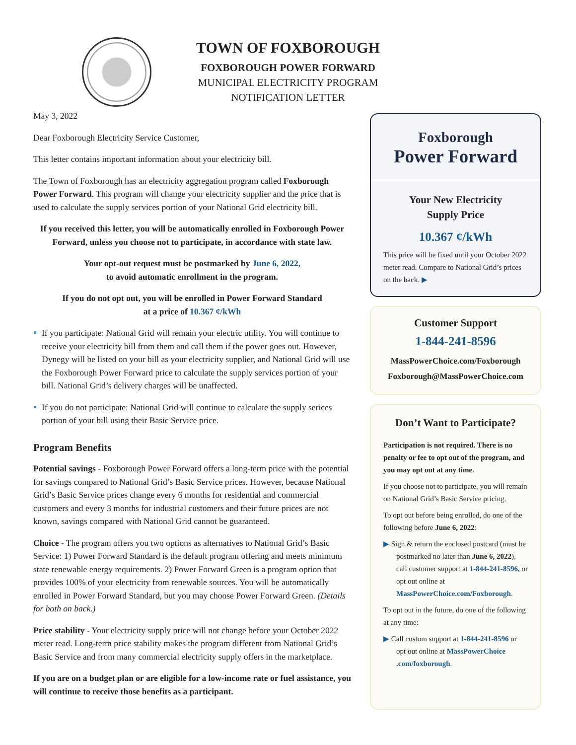TOWN OF FOXBOROUGH
FOXBOROUGH POWER FORWARD
MUNICIPAL ELECTRICITY PROGRAM
NOTIFICATION LETTER
May 3, 2022
Dear Foxborough Electricity Service Customer,
This letter contains important information about your electricity bill.
The Town of Foxborough has an electricity aggregation program called Foxborough Power Forward. This program will change your electricity supplier and the price that is used to calculate the supply services portion of your National Grid electricity bill.
If you received this letter, you will be automatically enrolled in Foxborough Power Forward, unless you choose not to participate, in accordance with state law.
Your opt-out request must be postmarked by June 6, 2022,
to avoid automatic enrollment in the program.
If you do not opt out, you will be enrolled in Power Forward Standard
at a price of 10.367 ¢/kWh
If you participate: National Grid will remain your electric utility. You will continue to receive your electricity bill from them and call them if the power goes out. However, Dynegy will be listed on your bill as your electricity supplier, and National Grid will use the Foxborough Power Forward price to calculate the supply services portion of your bill. National Grid’s delivery charges will be unaffected.
If you do not participate: National Grid will continue to calculate the supply serices portion of your bill using their Basic Service price.
Program Benefits
Potential savings - Foxborough Power Forward offers a long-term price with the potential for savings compared to National Grid’s Basic Service prices. However, because National Grid’s Basic Service prices change every 6 months for residential and commercial customers and every 3 months for industrial customers and their future prices are not known, savings compared with National Grid cannot be guaranteed.
Choice - The program offers you two options as alternatives to National Grid’s Basic Service: 1) Power Forward Standard is the default program offering and meets minimum state renewable energy requirements. 2) Power Forward Green is a program option that provides 100% of your electricity from renewable sources. You will be automatically enrolled in Power Forward Standard, but you may choose Power Forward Green. (Details for both on back.)
Price stability - Your electricity supply price will not change before your October 2022 meter read. Long-term price stability makes the program different from National Grid’s Basic Service and from many commercial electricity supply offers in the marketplace.
If you are on a budget plan or are eligible for a low-income rate or fuel assistance, you will continue to receive those benefits as a participant.
Foxborough
Power Forward
Your New Electricity
Supply Price
10.367 ¢/kWh
This price will be fixed until your October 2022 meter read. Compare to National Grid’s prices on the back. ▶
Customer Support
1-844-241-8596
MassPowerChoice.com/Foxborough
Foxborough@MassPowerChoice.com
Don’t Want to Participate?
Participation is not required. There is no penalty or fee to opt out of the program, and you may opt out at any time.
If you choose not to participate, you will remain on National Grid’s Basic Service pricing.
To opt out before being enrolled, do one of the following before June 6, 2022:
▶ Sign & return the enclosed postcard (must be postmarked no later than June 6, 2022), call customer support at 1-844-241-8596, or opt out online at MassPowerChoice.com/Foxborough.
To opt out in the future, do one of the following at any time:
▶ Call custom support at 1-844-241-8596 or opt out online at MassPowerChoice .com/foxborough.